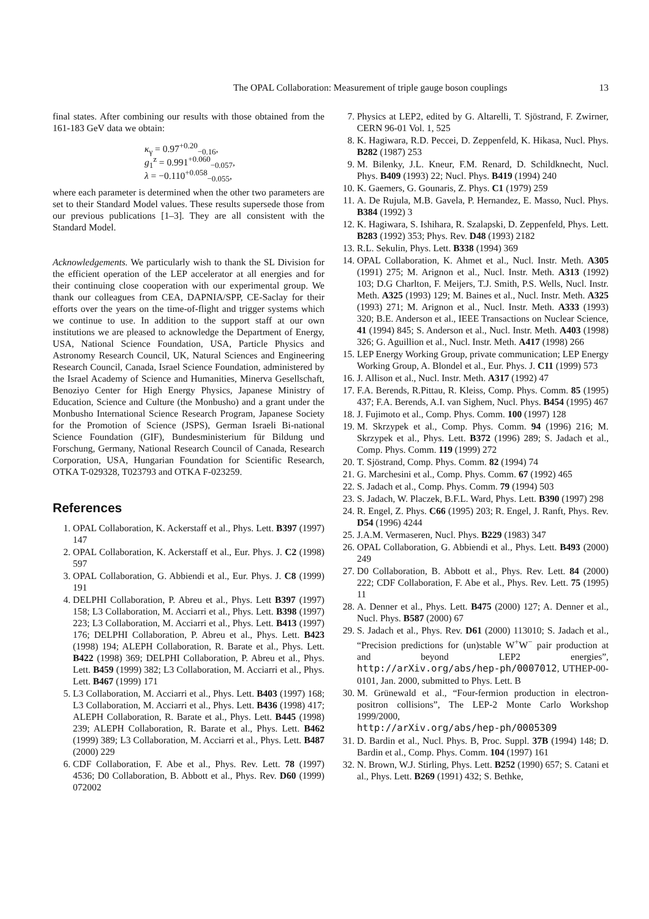The OPAL Collaboration: Measurement of triple gauge boson couplings 13
final states. After combining our results with those obtained from the 161-183 GeV data we obtain:
κ<sub>γ</sub> = 0.97<sup>+0.20</sup><sub>−0.16</sub>,
g<sub>1</sub><sup>z</sup> = 0.991<sup>+0.060</sup><sub>−0.057</sub>,
λ = −0.110<sup>+0.058</sup><sub>−0.055</sub>,
where each parameter is determined when the other two parameters are set to their Standard Model values. These results supersede those from our previous publications [1–3]. They are all consistent with the Standard Model.
Acknowledgements. We particularly wish to thank the SL Division for the efficient operation of the LEP accelerator at all energies and for their continuing close cooperation with our experimental group. We thank our colleagues from CEA, DAPNIA/SPP, CE-Saclay for their efforts over the years on the time-of-flight and trigger systems which we continue to use. In addition to the support staff at our own institutions we are pleased to acknowledge the Department of Energy, USA, National Science Foundation, USA, Particle Physics and Astronomy Research Council, UK, Natural Sciences and Engineering Research Council, Canada, Israel Science Foundation, administered by the Israel Academy of Science and Humanities, Minerva Gesellschaft, Benoziyo Center for High Energy Physics, Japanese Ministry of Education, Science and Culture (the Monbusho) and a grant under the Monbusho International Science Research Program, Japanese Society for the Promotion of Science (JSPS), German Israeli Bi-national Science Foundation (GIF), Bundesministerium für Bildung und Forschung, Germany, National Research Council of Canada, Research Corporation, USA, Hungarian Foundation for Scientific Research, OTKA T-029328, T023793 and OTKA F-023259.
References
1. OPAL Collaboration, K. Ackerstaff et al., Phys. Lett. B397 (1997) 147
2. OPAL Collaboration, K. Ackerstaff et al., Eur. Phys. J. C2 (1998) 597
3. OPAL Collaboration, G. Abbiendi et al., Eur. Phys. J. C8 (1999) 191
4. DELPHI Collaboration, P. Abreu et al., Phys. Lett B397 (1997) 158; L3 Collaboration, M. Acciarri et al., Phys. Lett. B398 (1997) 223; L3 Collaboration, M. Acciarri et al., Phys. Lett. B413 (1997) 176; DELPHI Collaboration, P. Abreu et al., Phys. Lett. B423 (1998) 194; ALEPH Collaboration, R. Barate et al., Phys. Lett. B422 (1998) 369; DELPHI Collaboration, P. Abreu et al., Phys. Lett. B459 (1999) 382; L3 Collaboration, M. Acciarri et al., Phys. Lett. B467 (1999) 171
5. L3 Collaboration, M. Acciarri et al., Phys. Lett. B403 (1997) 168; L3 Collaboration, M. Acciarri et al., Phys. Lett. B436 (1998) 417; ALEPH Collaboration, R. Barate et al., Phys. Lett. B445 (1998) 239; ALEPH Collaboration, R. Barate et al., Phys. Lett. B462 (1999) 389; L3 Collaboration, M. Acciarri et al., Phys. Lett. B487 (2000) 229
6. CDF Collaboration, F. Abe et al., Phys. Rev. Lett. 78 (1997) 4536; D0 Collaboration, B. Abbott et al., Phys. Rev. D60 (1999) 072002
7. Physics at LEP2, edited by G. Altarelli, T. Sjöstrand, F. Zwirner, CERN 96-01 Vol. 1, 525
8. K. Hagiwara, R.D. Peccei, D. Zeppenfeld, K. Hikasa, Nucl. Phys. B282 (1987) 253
9. M. Bilenky, J.L. Kneur, F.M. Renard, D. Schildknecht, Nucl. Phys. B409 (1993) 22; Nucl. Phys. B419 (1994) 240
10. K. Gaemers, G. Gounaris, Z. Phys. C1 (1979) 259
11. A. De Rujula, M.B. Gavela, P. Hernandez, E. Masso, Nucl. Phys. B384 (1992) 3
12. K. Hagiwara, S. Ishihara, R. Szalapski, D. Zeppenfeld, Phys. Lett. B283 (1992) 353; Phys. Rev. D48 (1993) 2182
13. R.L. Sekulin, Phys. Lett. B338 (1994) 369
14. OPAL Collaboration, K. Ahmet et al., Nucl. Instr. Meth. A305 (1991) 275; M. Arignon et al., Nucl. Instr. Meth. A313 (1992) 103; D.G Charlton, F. Meijers, T.J. Smith, P.S. Wells, Nucl. Instr. Meth. A325 (1993) 129; M. Baines et al., Nucl. Instr. Meth. A325 (1993) 271; M. Arignon et al., Nucl. Instr. Meth. A333 (1993) 320; B.E. Anderson et al., IEEE Transactions on Nuclear Science, 41 (1994) 845; S. Anderson et al., Nucl. Instr. Meth. A403 (1998) 326; G. Aguillion et al., Nucl. Instr. Meth. A417 (1998) 266
15. LEP Energy Working Group, private communication; LEP Energy Working Group, A. Blondel et al., Eur. Phys. J. C11 (1999) 573
16. J. Allison et al., Nucl. Instr. Meth. A317 (1992) 47
17. F.A. Berends, R.Pittau, R. Kleiss, Comp. Phys. Comm. 85 (1995) 437; F.A. Berends, A.I. van Sighem, Nucl. Phys. B454 (1995) 467
18. J. Fujimoto et al., Comp. Phys. Comm. 100 (1997) 128
19. M. Skrzypek et al., Comp. Phys. Comm. 94 (1996) 216; M. Skrzypek et al., Phys. Lett. B372 (1996) 289; S. Jadach et al., Comp. Phys. Comm. 119 (1999) 272
20. T. Sjöstrand, Comp. Phys. Comm. 82 (1994) 74
21. G. Marchesini et al., Comp. Phys. Comm. 67 (1992) 465
22. S. Jadach et al., Comp. Phys. Comm. 79 (1994) 503
23. S. Jadach, W. Placzek, B.F.L. Ward, Phys. Lett. B390 (1997) 298
24. R. Engel, Z. Phys. C66 (1995) 203; R. Engel, J. Ranft, Phys. Rev. D54 (1996) 4244
25. J.A.M. Vermaseren, Nucl. Phys. B229 (1983) 347
26. OPAL Collaboration, G. Abbiendi et al., Phys. Lett. B493 (2000) 249
27. D0 Collaboration, B. Abbott et al., Phys. Rev. Lett. 84 (2000) 222; CDF Collaboration, F. Abe et al., Phys. Rev. Lett. 75 (1995) 11
28. A. Denner et al., Phys. Lett. B475 (2000) 127; A. Denner et al., Nucl. Phys. B587 (2000) 67
29. S. Jadach et al., Phys. Rev. D61 (2000) 113010; S. Jadach et al., “Precision predictions for (un)stable W<sup>+</sup>W<sup>−</sup> pair production at and beyond LEP2 energies”, http://arXiv.org/abs/hep-ph/0007012, UTHEP-00-0101, Jan. 2000, submitted to Phys. Lett. B
30. M. Grünewald et al., “Four-fermion production in electron-positron collisions”, The LEP-2 Monte Carlo Workshop 1999/2000,
http://arXiv.org/abs/hep-ph/0005309
31. D. Bardin et al., Nucl. Phys. B, Proc. Suppl. 37B (1994) 148; D. Bardin et al., Comp. Phys. Comm. 104 (1997) 161
32. N. Brown, W.J. Stirling, Phys. Lett. B252 (1990) 657; S. Catani et al., Phys. Lett. B269 (1991) 432; S. Bethke,